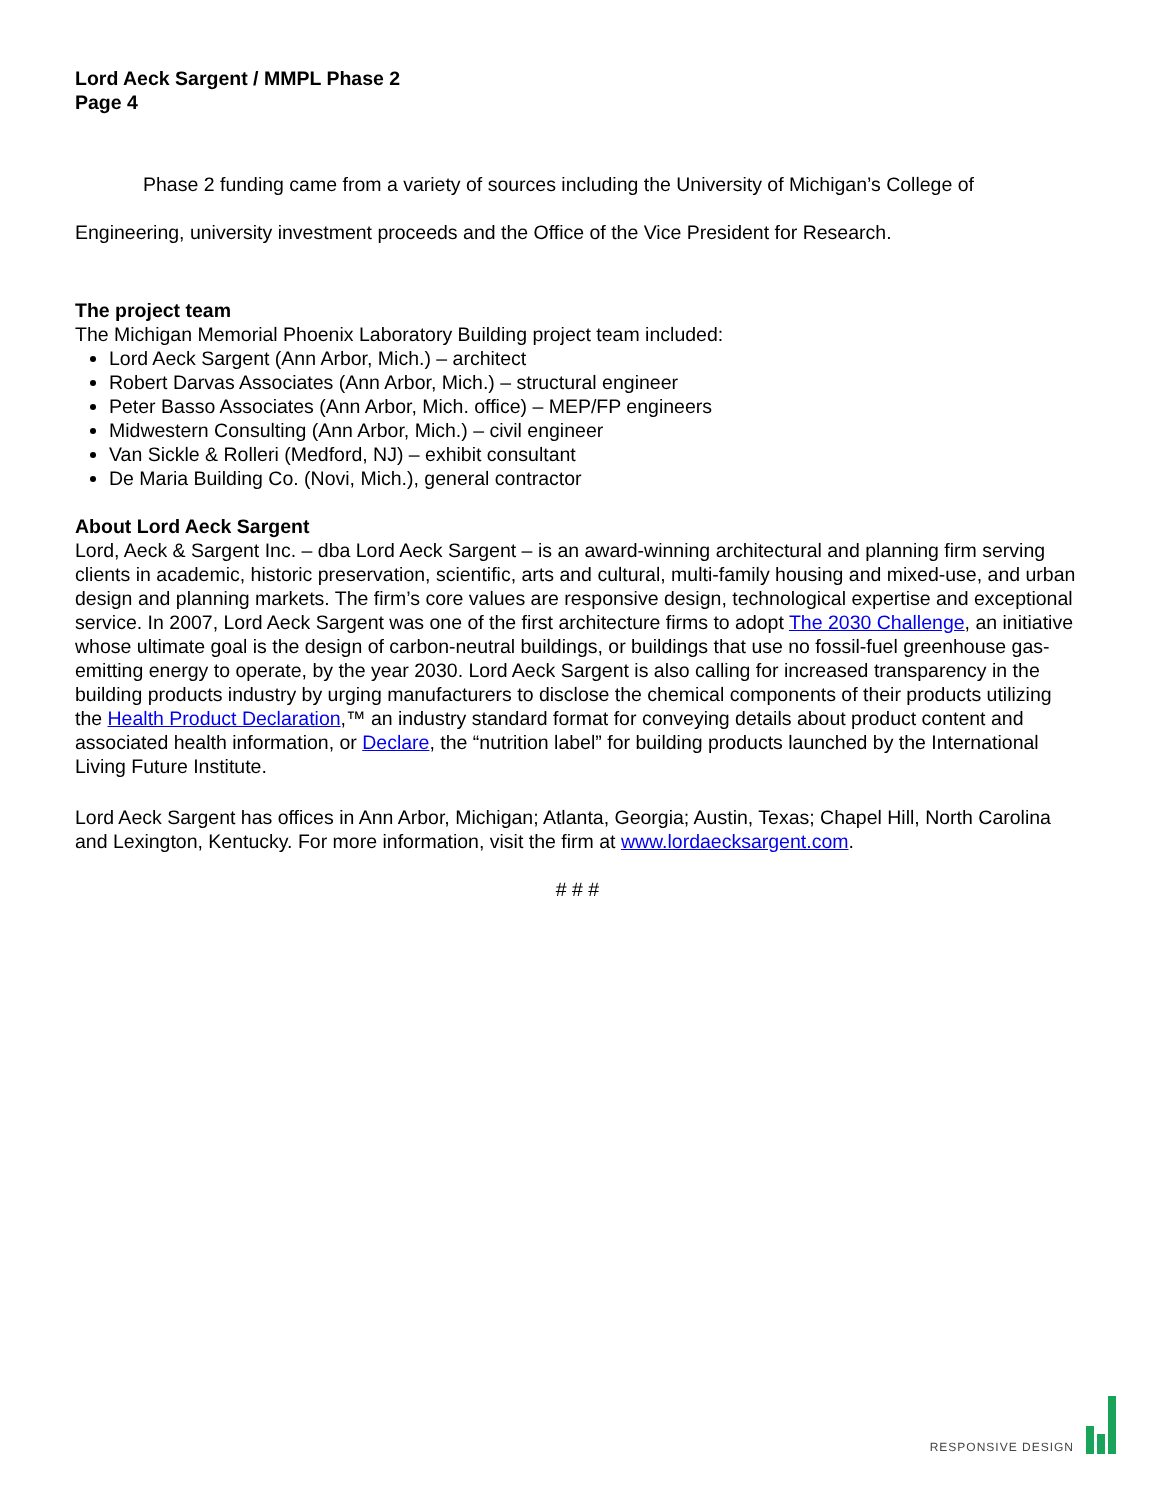Lord Aeck Sargent / MMPL Phase 2
Page 4
Phase 2 funding came from a variety of sources including the University of Michigan’s College of Engineering, university investment proceeds and the Office of the Vice President for Research.
The project team
The Michigan Memorial Phoenix Laboratory Building project team included:
Lord Aeck Sargent (Ann Arbor, Mich.) – architect
Robert Darvas Associates (Ann Arbor, Mich.) – structural engineer
Peter Basso Associates (Ann Arbor, Mich. office) – MEP/FP engineers
Midwestern Consulting (Ann Arbor, Mich.) – civil engineer
Van Sickle & Rolleri (Medford, NJ) – exhibit consultant
De Maria Building Co. (Novi, Mich.), general contractor
About Lord Aeck Sargent
Lord, Aeck & Sargent Inc. – dba Lord Aeck Sargent – is an award-winning architectural and planning firm serving clients in academic, historic preservation, scientific, arts and cultural, multi-family housing and mixed-use, and urban design and planning markets. The firm’s core values are responsive design, technological expertise and exceptional service. In 2007, Lord Aeck Sargent was one of the first architecture firms to adopt The 2030 Challenge, an initiative whose ultimate goal is the design of carbon-neutral buildings, or buildings that use no fossil-fuel greenhouse gas-emitting energy to operate, by the year 2030. Lord Aeck Sargent is also calling for increased transparency in the building products industry by urging manufacturers to disclose the chemical components of their products utilizing the Health Product Declaration,™ an industry standard format for conveying details about product content and associated health information, or Declare, the “nutrition label” for building products launched by the International Living Future Institute.
Lord Aeck Sargent has offices in Ann Arbor, Michigan; Atlanta, Georgia; Austin, Texas; Chapel Hill, North Carolina and Lexington, Kentucky. For more information, visit the firm at www.lordaecksargent.com.
# # #
RESPONSIVE DESIGN